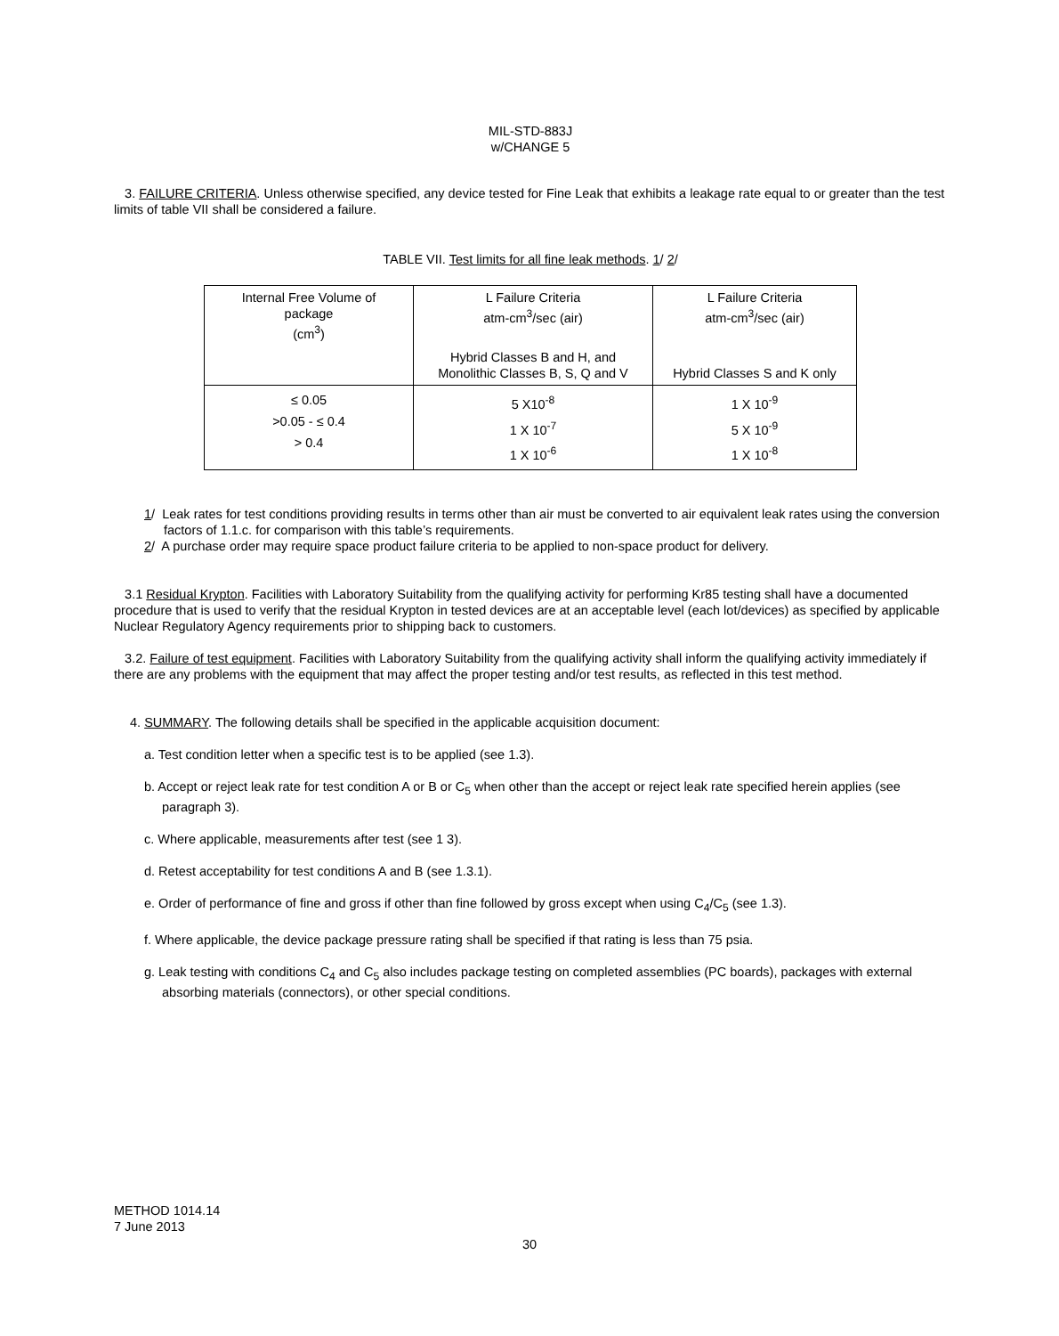MIL-STD-883J
w/CHANGE 5
3. FAILURE CRITERIA. Unless otherwise specified, any device tested for Fine Leak that exhibits a leakage rate equal to or greater than the test limits of table VII shall be considered a failure.
TABLE VII. Test limits for all fine leak methods. 1/ 2/
| Internal Free Volume of package (cm<sup>3</sup>) | L Failure Criteria atm-cm<sup>3</sup>/sec (air) | L Failure Criteria atm-cm<sup>3</sup>/sec (air) |
| | Hybrid Classes B and H, and Monolithic Classes B, S, Q and V | Hybrid Classes S and K only |
| ≤ 0.05 >0.05 - ≤ 0.4 > 0.4 | 5 X10<sup>-8</sup> 1 X 10<sup>-7</sup> 1 X 10<sup>-6</sup> | 1 X 10<sup>-9</sup> 5 X 10<sup>-9</sup> 1 X 10<sup>-8</sup> |
1/ Leak rates for test conditions providing results in terms other than air must be converted to air equivalent leak rates using the conversion factors of 1.1.c. for comparison with this table’s requirements.
2/ A purchase order may require space product failure criteria to be applied to non-space product for delivery.
3.1 Residual Krypton. Facilities with Laboratory Suitability from the qualifying activity for performing Kr85 testing shall have a documented procedure that is used to verify that the residual Krypton in tested devices are at an acceptable level (each lot/devices) as specified by applicable Nuclear Regulatory Agency requirements prior to shipping back to customers.
3.2. Failure of test equipment. Facilities with Laboratory Suitability from the qualifying activity shall inform the qualifying activity immediately if there are any problems with the equipment that may affect the proper testing and/or test results, as reflected in this test method.
4. SUMMARY. The following details shall be specified in the applicable acquisition document:
a. Test condition letter when a specific test is to be applied (see 1.3).
b. Accept or reject leak rate for test condition A or B or C<sub>5</sub> when other than the accept or reject leak rate specified herein applies (see paragraph 3).
c. Where applicable, measurements after test (see 1 3).
d. Retest acceptability for test conditions A and B (see 1.3.1).
e. Order of performance of fine and gross if other than fine followed by gross except when using C<sub>4</sub>/C<sub>5</sub> (see 1.3).
f. Where applicable, the device package pressure rating shall be specified if that rating is less than 75 psia.
g. Leak testing with conditions C<sub>4</sub> and C<sub>5</sub> also includes package testing on completed assemblies (PC boards), packages with external absorbing materials (connectors), or other special conditions.
METHOD 1014.14
7 June 2013
30